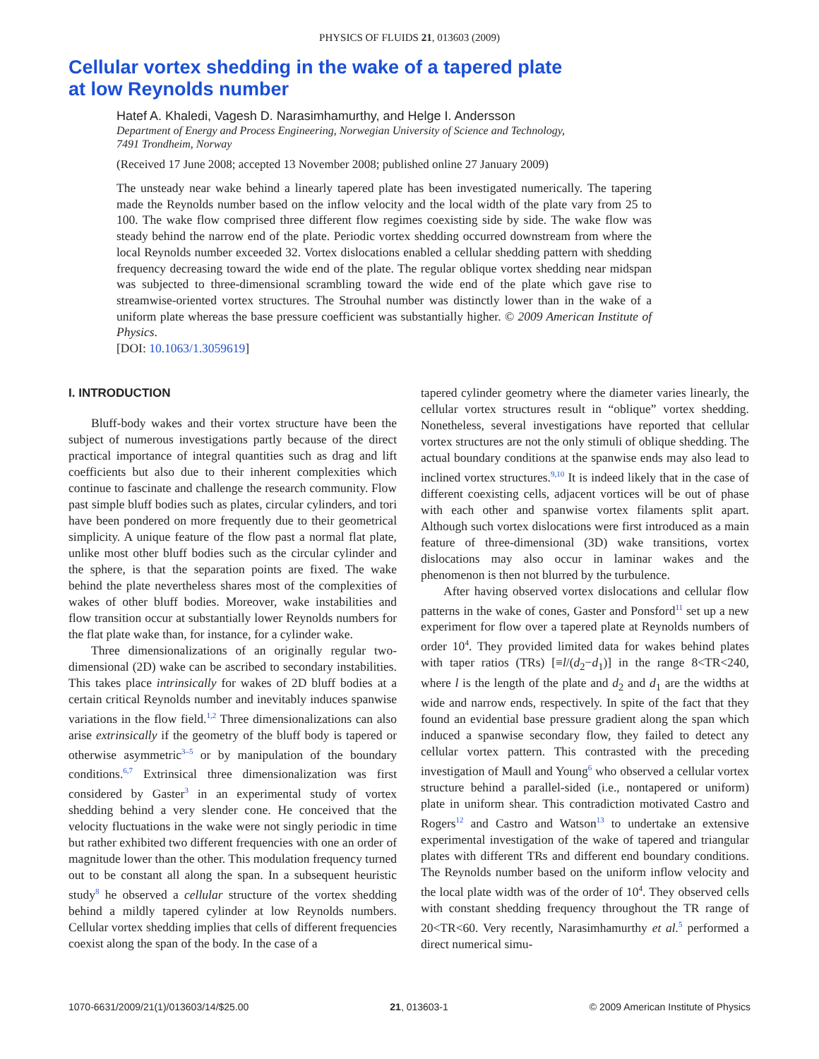PHYSICS OF FLUIDS 21, 013603 (2009)
Cellular vortex shedding in the wake of a tapered plate
at low Reynolds number
Hatef A. Khaledi, Vagesh D. Narasimhamurthy, and Helge I. Andersson
Department of Energy and Process Engineering, Norwegian University of Science and Technology,
7491 Trondheim, Norway
(Received 17 June 2008; accepted 13 November 2008; published online 27 January 2009)
The unsteady near wake behind a linearly tapered plate has been investigated numerically. The tapering made the Reynolds number based on the inflow velocity and the local width of the plate vary from 25 to 100. The wake flow comprised three different flow regimes coexisting side by side. The wake flow was steady behind the narrow end of the plate. Periodic vortex shedding occurred downstream from where the local Reynolds number exceeded 32. Vortex dislocations enabled a cellular shedding pattern with shedding frequency decreasing toward the wide end of the plate. The regular oblique vortex shedding near midspan was subjected to three-dimensional scrambling toward the wide end of the plate which gave rise to streamwise-oriented vortex structures. The Strouhal number was distinctly lower than in the wake of a uniform plate whereas the base pressure coefficient was substantially higher. © 2009 American Institute of Physics.
[DOI: 10.1063/1.3059619]
I. INTRODUCTION
Bluff-body wakes and their vortex structure have been the subject of numerous investigations partly because of the direct practical importance of integral quantities such as drag and lift coefficients but also due to their inherent complexities which continue to fascinate and challenge the research community. Flow past simple bluff bodies such as plates, circular cylinders, and tori have been pondered on more frequently due to their geometrical simplicity. A unique feature of the flow past a normal flat plate, unlike most other bluff bodies such as the circular cylinder and the sphere, is that the separation points are fixed. The wake behind the plate nevertheless shares most of the complexities of wakes of other bluff bodies. Moreover, wake instabilities and flow transition occur at substantially lower Reynolds numbers for the flat plate wake than, for instance, for a cylinder wake.
Three dimensionalizations of an originally regular two-dimensional (2D) wake can be ascribed to secondary instabilities. This takes place intrinsically for wakes of 2D bluff bodies at a certain critical Reynolds number and inevitably induces spanwise variations in the flow field.<sup>1,2</sup> Three dimensionalizations can also arise extrinsically if the geometry of the bluff body is tapered or otherwise asymmetric<sup>3–5</sup> or by manipulation of the boundary conditions.<sup>6,7</sup> Extrinsical three dimensionalization was first considered by Gaster<sup>3</sup> in an experimental study of vortex shedding behind a very slender cone. He conceived that the velocity fluctuations in the wake were not singly periodic in time but rather exhibited two different frequencies with one an order of magnitude lower than the other. This modulation frequency turned out to be constant all along the span. In a subsequent heuristic study<sup>8</sup> he observed a cellular structure of the vortex shedding behind a mildly tapered cylinder at low Reynolds numbers. Cellular vortex shedding implies that cells of different frequencies coexist along the span of the body. In the case of a
tapered cylinder geometry where the diameter varies linearly, the cellular vortex structures result in “oblique” vortex shedding. Nonetheless, several investigations have reported that cellular vortex structures are not the only stimuli of oblique shedding. The actual boundary conditions at the spanwise ends may also lead to inclined vortex structures.<sup>9,10</sup> It is indeed likely that in the case of different coexisting cells, adjacent vortices will be out of phase with each other and spanwise vortex filaments split apart. Although such vortex dislocations were first introduced as a main feature of three-dimensional (3D) wake transitions, vortex dislocations may also occur in laminar wakes and the phenomenon is then not blurred by the turbulence.
After having observed vortex dislocations and cellular flow patterns in the wake of cones, Gaster and Ponsford<sup>11</sup> set up a new experiment for flow over a tapered plate at Reynolds numbers of order 10<sup>4</sup>. They provided limited data for wakes behind plates with taper ratios (TRs) [≡l/(d<sub>2</sub>−d<sub>1</sub>)] in the range 8<TR<240, where l is the length of the plate and d<sub>2</sub> and d<sub>1</sub> are the widths at wide and narrow ends, respectively. In spite of the fact that they found an evidential base pressure gradient along the span which induced a spanwise secondary flow, they failed to detect any cellular vortex pattern. This contrasted with the preceding investigation of Maull and Young<sup>6</sup> who observed a cellular vortex structure behind a parallel-sided (i.e., nontapered or uniform) plate in uniform shear. This contradiction motivated Castro and Rogers<sup>12</sup> and Castro and Watson<sup>13</sup> to undertake an extensive experimental investigation of the wake of tapered and triangular plates with different TRs and different end boundary conditions. The Reynolds number based on the uniform inflow velocity and the local plate width was of the order of 10<sup>4</sup>. They observed cells with constant shedding frequency throughout the TR range of 20<TR<60. Very recently, Narasimhamurthy et al.<sup>5</sup> performed a direct numerical simu-
1070-6631/2009/21(1)/013603/14/$25.00 21, 013603-1 © 2009 American Institute of Physics